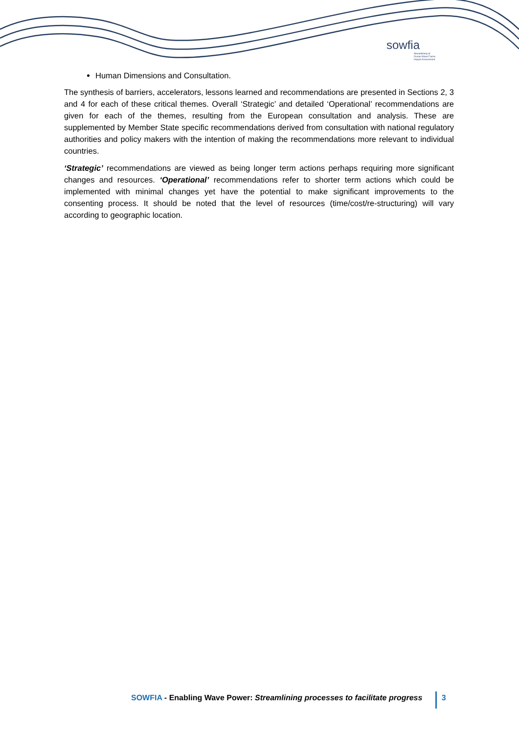sowfia
Streamlining of
Ocean Wave Farms
Impact Assessment
Human Dimensions and Consultation.
The synthesis of barriers, accelerators, lessons learned and recommendations are presented in Sections 2, 3 and 4 for each of these critical themes. Overall ‘Strategic’ and detailed ‘Operational’ recommendations are given for each of the themes, resulting from the European consultation and analysis. These are supplemented by Member State specific recommendations derived from consultation with national regulatory authorities and policy makers with the intention of making the recommendations more relevant to individual countries.
‘Strategic’ recommendations are viewed as being longer term actions perhaps requiring more significant changes and resources. ‘Operational’ recommendations refer to shorter term actions which could be implemented with minimal changes yet have the potential to make significant improvements to the consenting process. It should be noted that the level of resources (time/cost/re-structuring) will vary according to geographic location.
SOWFIA - Enabling Wave Power: Streamlining processes to facilitate progress 3